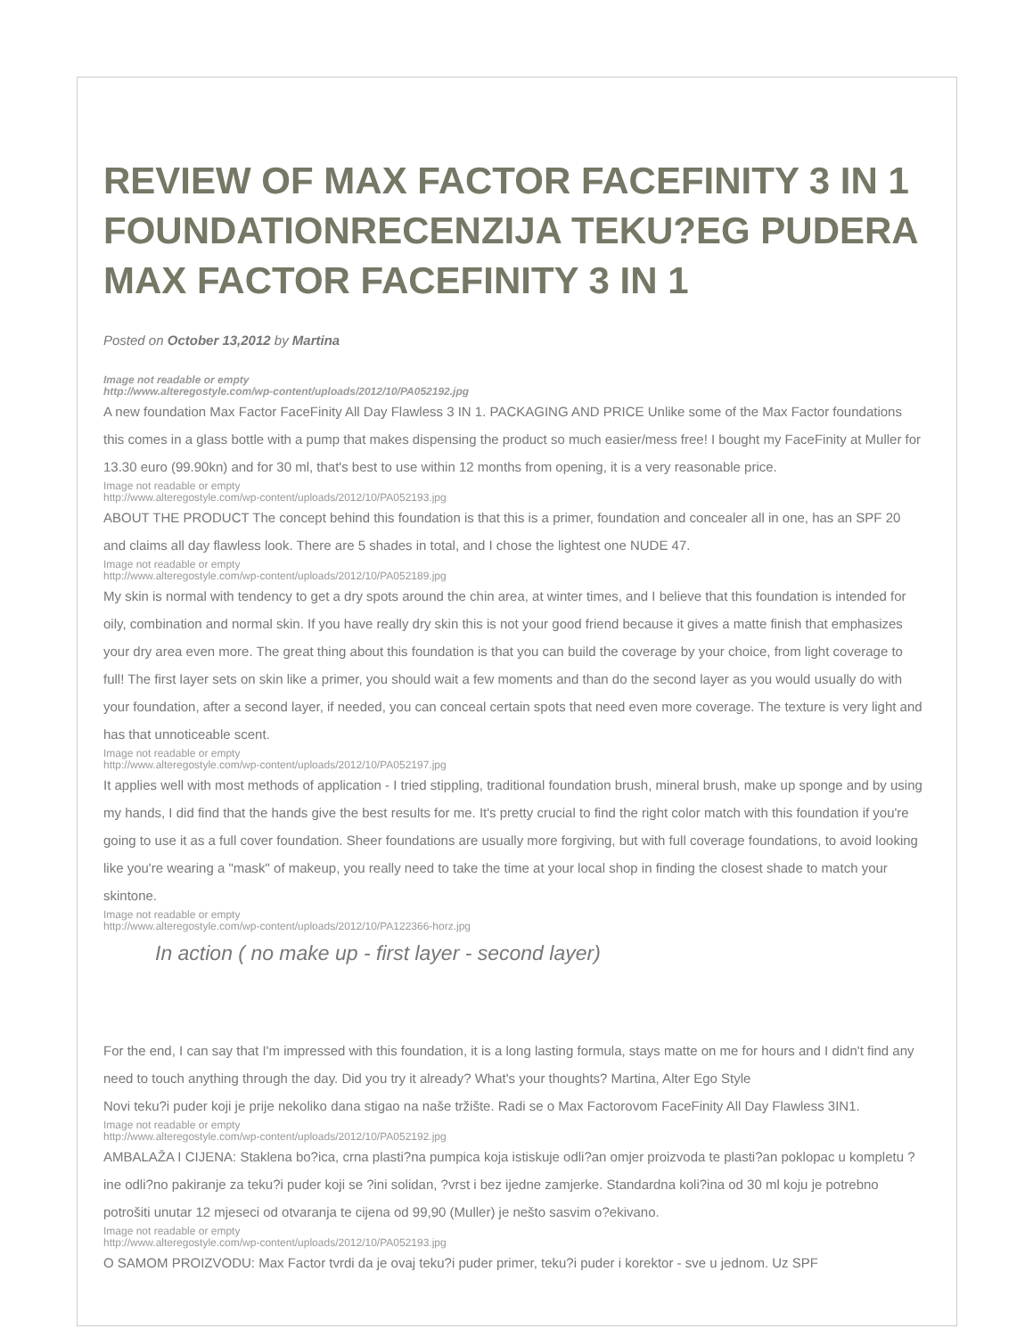REVIEW OF MAX FACTOR FACEFINITY 3 IN 1 FOUNDATIONRECENZIJA TEKU?EG PUDERA MAX FACTOR FACEFINITY 3 IN 1
Posted on October 13,2012 by Martina
Image not readable or empty
http://www.alteregostyle.com/wp-content/uploads/2012/10/PA052192.jpg
A new foundation Max Factor FaceFinity All Day Flawless 3 IN 1. PACKAGING AND PRICE Unlike some of the Max Factor foundations this comes in a glass bottle with a pump that makes dispensing the product so much easier/mess free! I bought my FaceFinity at Muller for 13.30 euro (99.90kn) and for 30 ml, that's best to use within 12 months from opening, it is a very reasonable price.
Image not readable or empty
http://www.alteregostyle.com/wp-content/uploads/2012/10/PA052193.jpg
ABOUT THE PRODUCT The concept behind this foundation is that this is a primer, foundation and concealer all in one, has an SPF 20 and claims all day flawless look. There are 5 shades in total, and I chose the lightest one NUDE 47.
Image not readable or empty
http://www.alteregostyle.com/wp-content/uploads/2012/10/PA052189.jpg
My skin is normal with tendency to get a dry spots around the chin area, at winter times, and I believe that this foundation is intended for oily, combination and normal skin. If you have really dry skin this is not your good friend because it gives a matte finish that emphasizes your dry area even more. The great thing about this foundation is that you can build the coverage by your choice, from light coverage to full! The first layer sets on skin like a primer, you should wait a few moments and than do the second layer as you would usually do with your foundation, after a second layer, if needed, you can conceal certain spots that need even more coverage. The texture is very light and has that unnoticeable scent.
Image not readable or empty
http://www.alteregostyle.com/wp-content/uploads/2012/10/PA052197.jpg
It applies well with most methods of application - I tried stippling, traditional foundation brush, mineral brush, make up sponge and by using my hands, I did find that the hands give the best results for me. It's pretty crucial to find the right color match with this foundation if you're going to use it as a full cover foundation. Sheer foundations are usually more forgiving, but with full coverage foundations, to avoid looking like you're wearing a "mask" of makeup, you really need to take the time at your local shop in finding the closest shade to match your skintone.
Image not readable or empty
http://www.alteregostyle.com/wp-content/uploads/2012/10/PA122366-horz.jpg
In action ( no make up - first layer - second layer)
For the end, I can say that I'm impressed with this foundation, it is a long lasting formula, stays matte on me for hours and I didn't find any need to touch anything through the day. Did you try it already? What's your thoughts? Martina, Alter Ego Style
Novi teku?i puder koji je prije nekoliko dana stigao na naše tržište. Radi se o Max Factorovom FaceFinity All Day Flawless 3IN1.
Image not readable or empty
http://www.alteregostyle.com/wp-content/uploads/2012/10/PA052192.jpg
AMBALAŽA I CIJENA: Staklena bo?ica, crna plasti?na pumpica koja istiskuje odli?an omjer proizvoda te plasti?an poklopac u kompletu ?ine odli?no pakiranje za teku?i puder koji se ?ini solidan, ?vrst i bez ijedne zamjerke. Standardna koli?ina od 30 ml koju je potrebno potrošiti unutar 12 mjeseci od otvaranja te cijena od 99,90 (Muller) je nešto sasvim o?ekivano.
Image not readable or empty
http://www.alteregostyle.com/wp-content/uploads/2012/10/PA052193.jpg
O SAMOM PROIZVODU: Max Factor tvrdi da je ovaj teku?i puder primer, teku?i puder i korektor - sve u jednom. Uz SPF